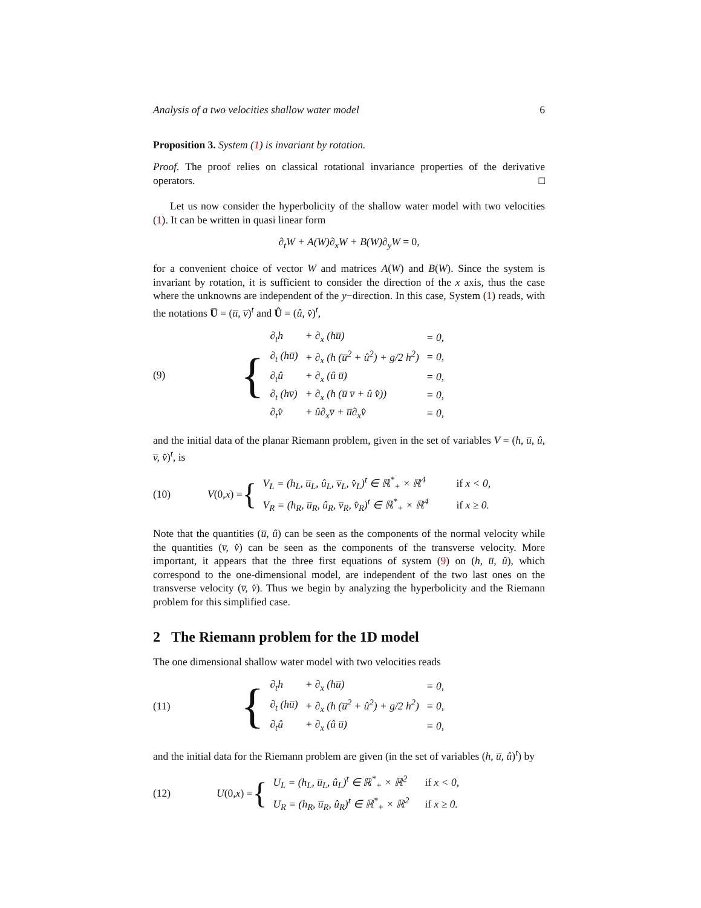Analysis of a two velocities shallow water model 6
Proposition 3. System (1) is invariant by rotation.
Proof. The proof relies on classical rotational invariance properties of the derivative operators. □
Let us now consider the hyperbolicity of the shallow water model with two velocities (1). It can be written in quasi linear form
∂<sub>t</sub>W + A(W)∂<sub>x</sub>W + B(W)∂<sub>y</sub>W = 0,
for a convenient choice of vector W and matrices A(W) and B(W). Since the system is invariant by rotation, it is sufficient to consider the direction of the x axis, thus the case where the unknowns are independent of the y−direction. In this case, System (1) reads, with the notations U̅ = (u̅, v̅)<sup>t</sup> and Û = (û, v̂)<sup>t</sup>,
(9)
{
| ∂<sub>t</sub>h | + ∂<sub>x</sub> (hu̅) | = 0, |
| ∂<sub>t</sub> (hu̅) | + ∂<sub>x</sub> (h (u̅<sup>2</sup> + û<sup>2</sup>) + g/2 h<sup>2</sup>) | = 0, |
| ∂<sub>t</sub>û | + ∂<sub>x</sub> (û u̅) | = 0, |
| ∂<sub>t</sub> (hv̅) | + ∂<sub>x</sub> (h (u̅ v̅ + û v̂)) | = 0, |
| ∂<sub>t</sub>v̂ | + û∂<sub>x</sub>v̅ + u̅∂<sub>x</sub>v̂ | = 0, |
and the initial data of the planar Riemann problem, given in the set of variables V = (h, u̅, û, v̅, v̂)<sup>t</sup>, is
(10)
V (0, x) = {
| V<sub>L</sub> = (h<sub>L</sub>, u̅<sub>L</sub>, û<sub>L</sub>, v̅<sub>L</sub>, v̂<sub>L</sub>)<sup>t</sup> ∈ ℝ<sup>*</sup><sub>+</sub> × ℝ<sup>4</sup> | if x < 0, |
| V<sub>R</sub> = (h<sub>R</sub>, u̅<sub>R</sub>, û<sub>R</sub>, v̅<sub>R</sub>, v̂<sub>R</sub>)<sup>t</sup> ∈ ℝ<sup>*</sup><sub>+</sub> × ℝ<sup>4</sup> | if x ≥ 0. |
Note that the quantities (u̅, û) can be seen as the components of the normal velocity while the quantities (v̅, v̂) can be seen as the components of the transverse velocity. More important, it appears that the three first equations of system (9) on (h, u̅, û), which correspond to the one-dimensional model, are independent of the two last ones on the transverse velocity (v̅, v̂). Thus we begin by analyzing the hyperbolicity and the Riemann problem for this simplified case.
2 The Riemann problem for the 1D model
The one dimensional shallow water model with two velocities reads
(11)
{
| ∂<sub>t</sub>h | + ∂<sub>x</sub> (hu̅) | = 0, |
| ∂<sub>t</sub> (hu̅) | + ∂<sub>x</sub> (h (u̅<sup>2</sup> + û<sup>2</sup>) + g/2 h<sup>2</sup>) | = 0, |
| ∂<sub>t</sub>û | + ∂<sub>x</sub> (û u̅) | = 0, |
and the initial data for the Riemann problem are given (in the set of variables (h, u̅, û)<sup>t</sup>) by
(12)
U (0, x) = {
| U<sub>L</sub> = (h<sub>L</sub>, u̅<sub>L</sub>, û<sub>L</sub>)<sup>t</sup> ∈ ℝ<sup>*</sup><sub>+</sub> × ℝ<sup>2</sup> | if x < 0, |
| U<sub>R</sub> = (h<sub>R</sub>, u̅<sub>R</sub>, û<sub>R</sub>)<sup>t</sup> ∈ ℝ<sup>*</sup><sub>+</sub> × ℝ<sup>2</sup> | if x ≥ 0. |